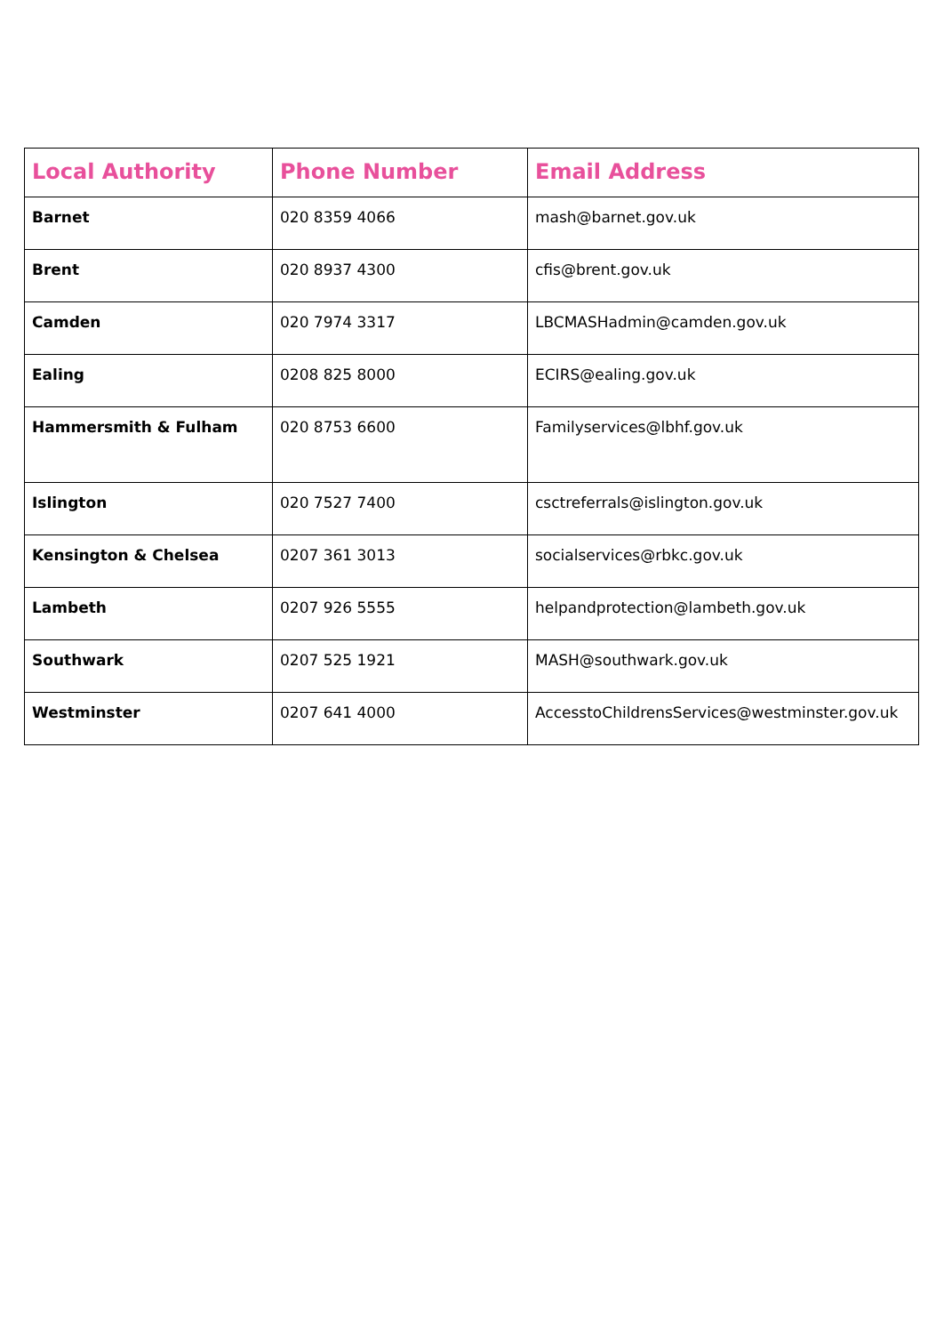| Local Authority | Phone Number | Email Address |
| --- | --- | --- |
| Barnet | 020 8359 4066 | mash@barnet.gov.uk |
| Brent | 020 8937 4300 | cfis@brent.gov.uk |
| Camden | 020 7974 3317 | LBCMASHadmin@camden.gov.uk |
| Ealing | 0208 825 8000 | ECIRS@ealing.gov.uk |
| Hammersmith & Fulham | 020 8753 6600 | Familyservices@lbhf.gov.uk |
| Islington | 020 7527 7400 | csctreferrals@islington.gov.uk |
| Kensington & Chelsea | 0207 361 3013 | socialservices@rbkc.gov.uk |
| Lambeth | 0207 926 5555 | helpandprotection@lambeth.gov.uk |
| Southwark | 0207 525 1921 | MASH@southwark.gov.uk |
| Westminster | 0207 641 4000 | AccesstoChildrensServices@westminster.gov.uk |